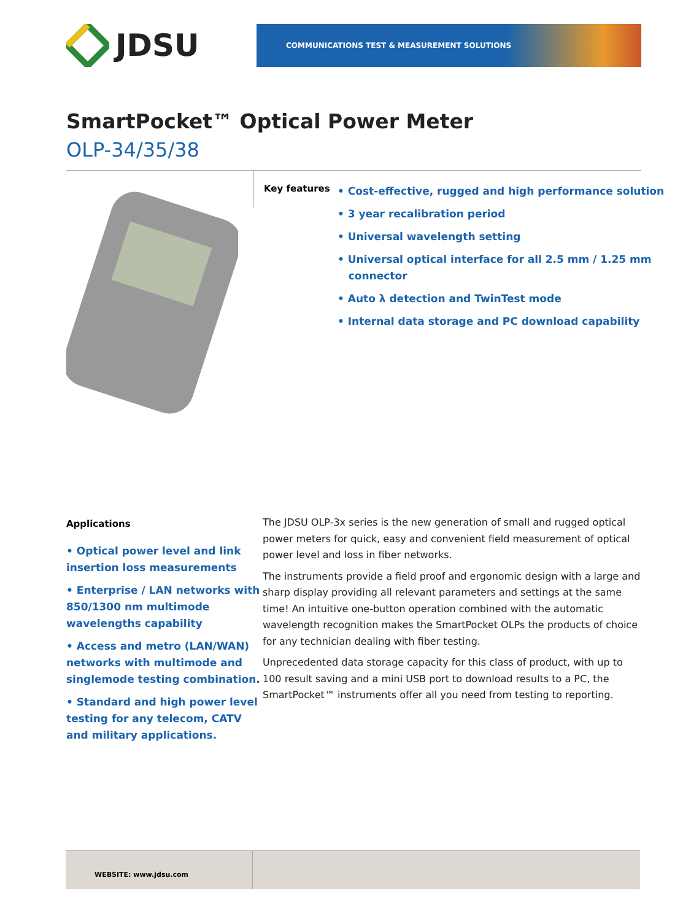JDSU
COMMUNICATIONS TEST & MEASUREMENT SOLUTIONS
SmartPocket™ Optical Power Meter
OLP-34/35/38
Key features
• Cost-effective, rugged and high performance solution
• 3 year recalibration period
• Universal wavelength setting
• Universal optical interface for all 2.5 mm / 1.25 mm
connector
• Auto λ detection and TwinTest mode
• Internal data storage and PC download capability
Applications
• Optical power level and link insertion loss measurements
• Enterprise / LAN networks with 850/1300 nm multimode wavelengths capability
• Access and metro (LAN/WAN) networks with multimode and singlemode testing combination.
• Standard and high power level testing for any telecom, CATV and military applications.
The JDSU OLP-3x series is the new generation of small and rugged optical power meters for quick, easy and convenient field measurement of optical power level and loss in fiber networks.
The instruments provide a field proof and ergonomic design with a large and sharp display providing all relevant parameters and settings at the same time! An intuitive one-button operation combined with the automatic wavelength recognition makes the SmartPocket OLPs the products of choice for any technician dealing with fiber testing.
Unprecedented data storage capacity for this class of product, with up to 100 result saving and a mini USB port to download results to a PC, the SmartPocket™ instruments offer all you need from testing to reporting.
WEBSITE: www.jdsu.com